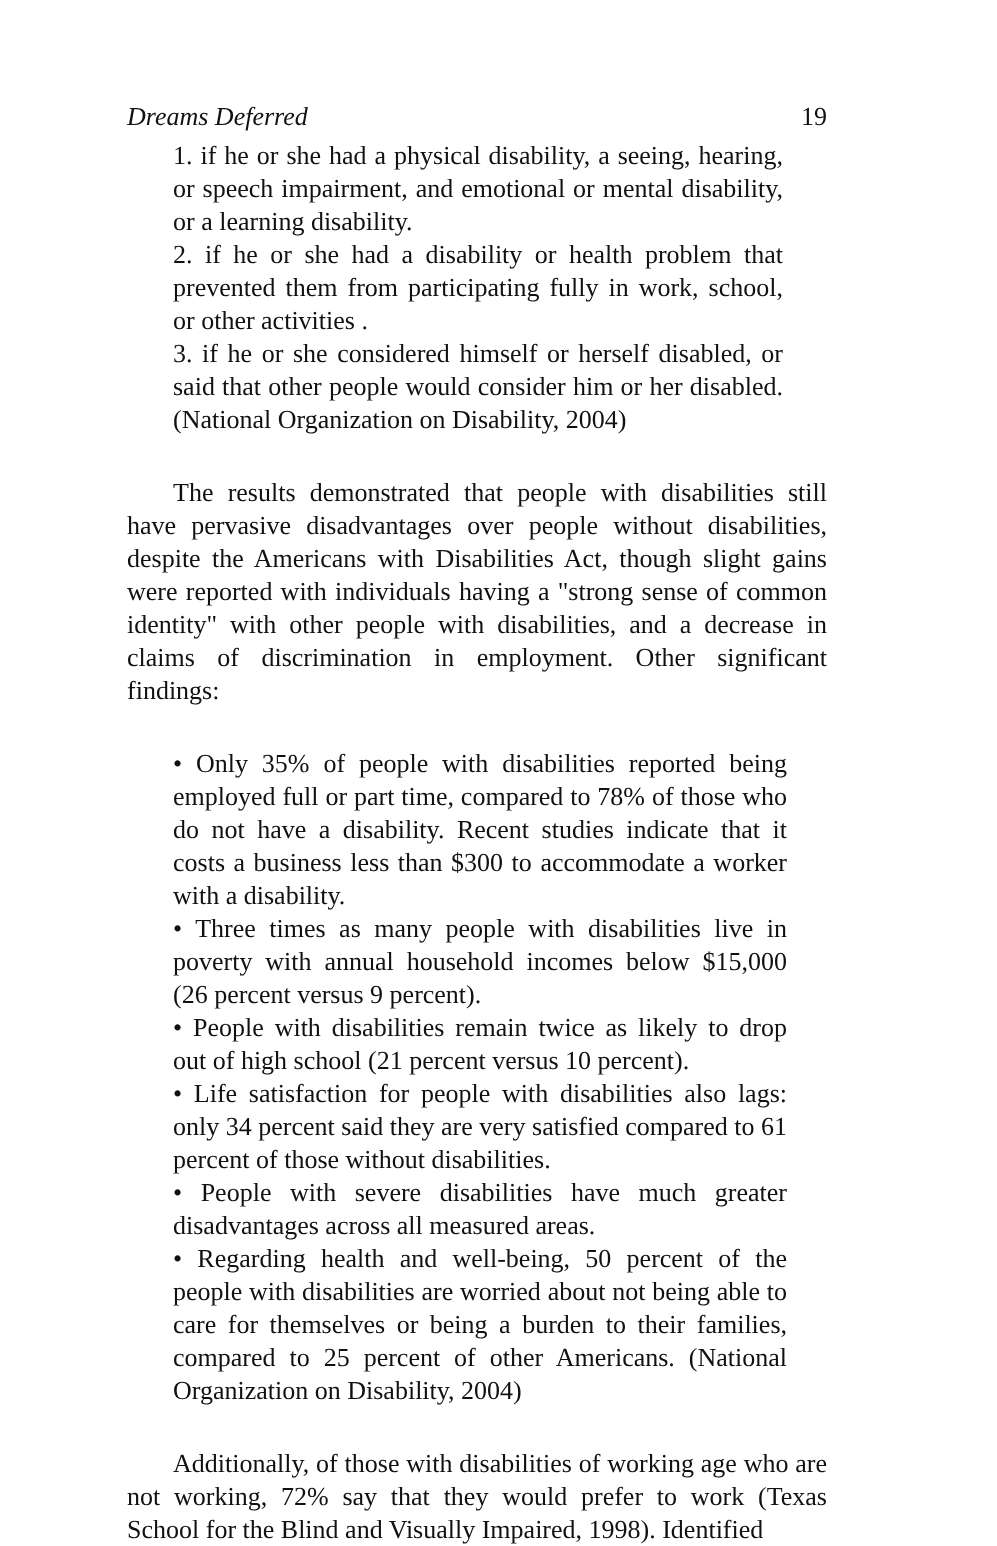Dreams Deferred 19
1. if he or she had a physical disability, a seeing, hearing, or speech impairment, and emotional or mental disability, or a learning disability.
2. if he or she had a disability or health problem that prevented them from participating fully in work, school, or other activities .
3. if he or she considered himself or herself disabled, or said that other people would consider him or her disabled. (National Organization on Disability, 2004)
The results demonstrated that people with disabilities still have pervasive disadvantages over people without disabilities, despite the Americans with Disabilities Act, though slight gains were reported with individuals having a "strong sense of common identity" with other people with disabilities, and a decrease in claims of discrimination in employment. Other significant findings:
• Only 35% of people with disabilities reported being employed full or part time, compared to 78% of those who do not have a disability. Recent studies indicate that it costs a business less than $300 to accommodate a worker with a disability.
• Three times as many people with disabilities live in poverty with annual household incomes below $15,000 (26 percent versus 9 percent).
• People with disabilities remain twice as likely to drop out of high school (21 percent versus 10 percent).
• Life satisfaction for people with disabilities also lags: only 34 percent said they are very satisfied compared to 61 percent of those without disabilities.
• People with severe disabilities have much greater disadvantages across all measured areas.
• Regarding health and well-being, 50 percent of the people with disabilities are worried about not being able to care for themselves or being a burden to their families, compared to 25 percent of other Americans. (National Organization on Disability, 2004)
Additionally, of those with disabilities of working age who are not working, 72% say that they would prefer to work (Texas School for the Blind and Visually Impaired, 1998). Identified